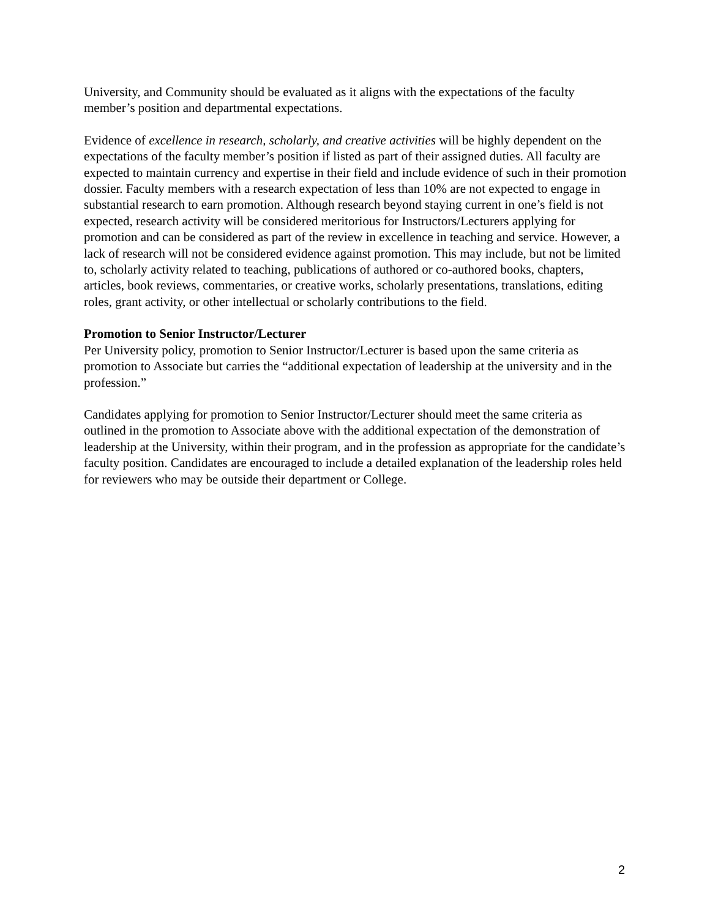University, and Community should be evaluated as it aligns with the expectations of the faculty member’s position and departmental expectations.
Evidence of excellence in research, scholarly, and creative activities will be highly dependent on the expectations of the faculty member’s position if listed as part of their assigned duties. All faculty are expected to maintain currency and expertise in their field and include evidence of such in their promotion dossier. Faculty members with a research expectation of less than 10% are not expected to engage in substantial research to earn promotion. Although research beyond staying current in one’s field is not expected, research activity will be considered meritorious for Instructors/Lecturers applying for promotion and can be considered as part of the review in excellence in teaching and service. However, a lack of research will not be considered evidence against promotion. This may include, but not be limited to, scholarly activity related to teaching, publications of authored or co-authored books, chapters, articles, book reviews, commentaries, or creative works, scholarly presentations, translations, editing roles, grant activity, or other intellectual or scholarly contributions to the field.
Promotion to Senior Instructor/Lecturer
Per University policy, promotion to Senior Instructor/Lecturer is based upon the same criteria as promotion to Associate but carries the “additional expectation of leadership at the university and in the profession.”
Candidates applying for promotion to Senior Instructor/Lecturer should meet the same criteria as outlined in the promotion to Associate above with the additional expectation of the demonstration of leadership at the University, within their program, and in the profession as appropriate for the candidate’s faculty position. Candidates are encouraged to include a detailed explanation of the leadership roles held for reviewers who may be outside their department or College.
2